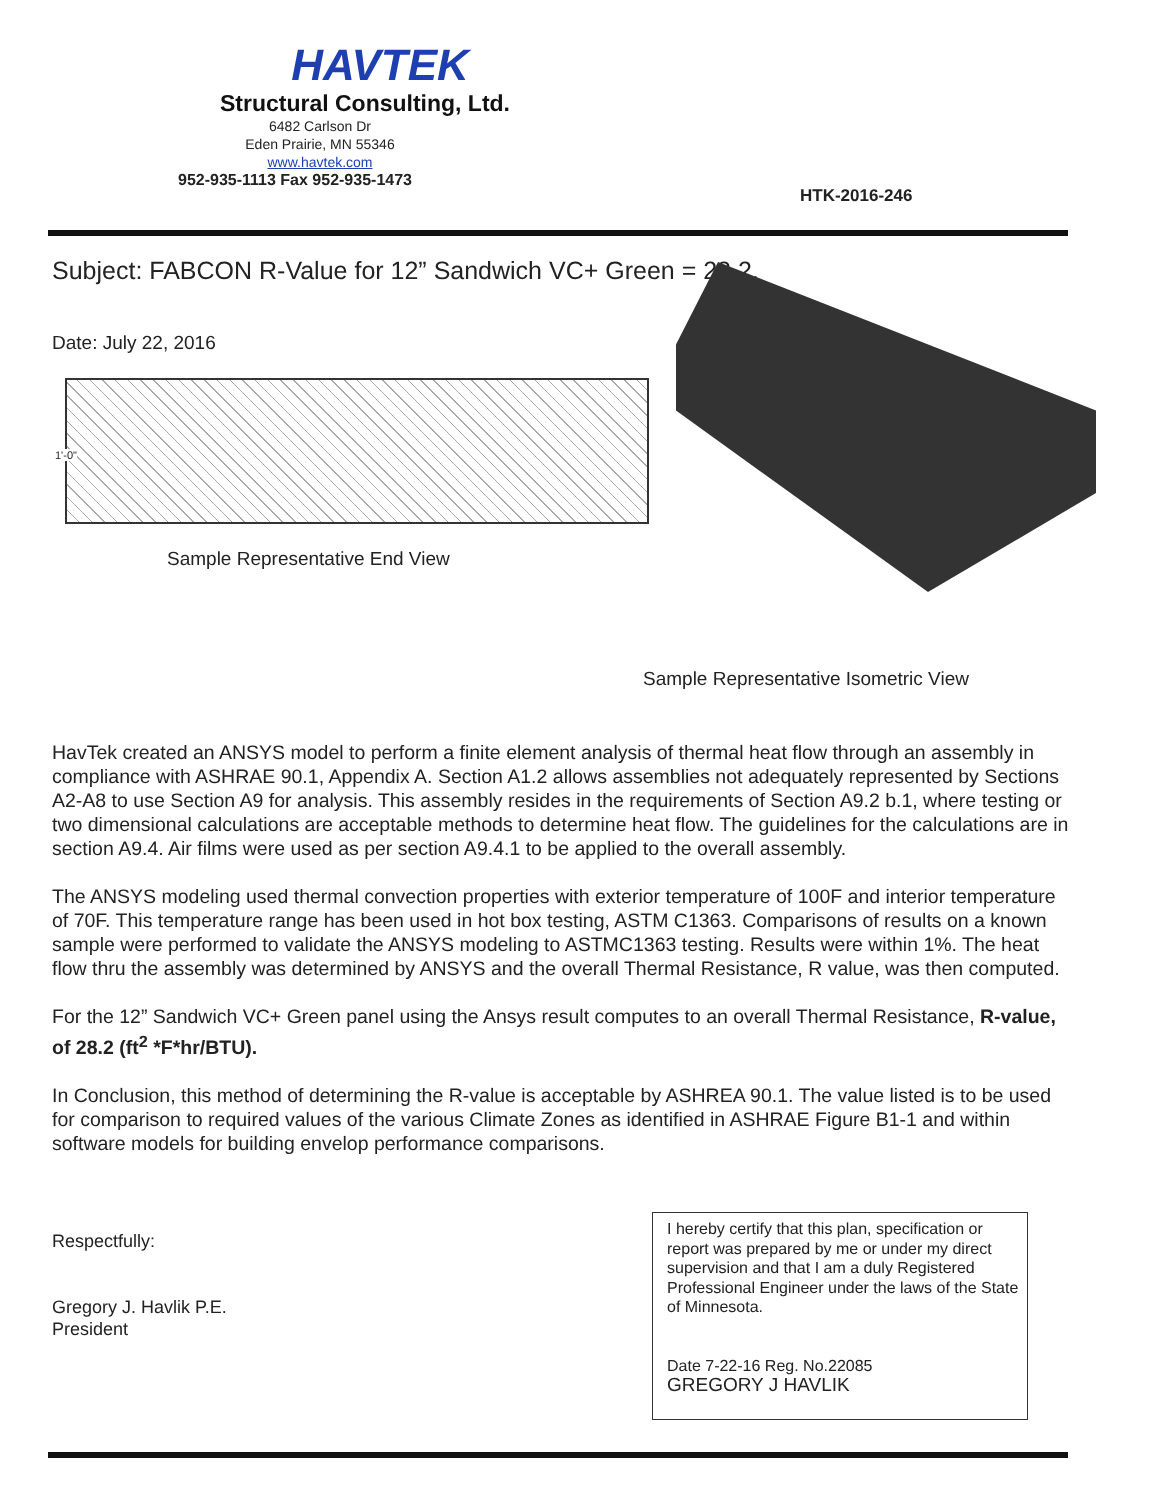HAVTEK
Structural Consulting, Ltd.
6482 Carlson Dr
Eden Prairie, MN 55346
www.havtek.com
952-935-1113 Fax 952-935-1473
HTK-2016-246
Subject: FABCON R-Value for 12” Sandwich VC+ Green = 28.2.
Date: July 22, 2016
1'-0"
Sample Representative End View
Sample Representative Isometric View
HavTek created an ANSYS model to perform a finite element analysis of thermal heat flow through an assembly in compliance with ASHRAE 90.1, Appendix A. Section A1.2 allows assemblies not adequately represented by Sections A2-A8 to use Section A9 for analysis. This assembly resides in the requirements of Section A9.2 b.1, where testing or two dimensional calculations are acceptable methods to determine heat flow. The guidelines for the calculations are in section A9.4. Air films were used as per section A9.4.1 to be applied to the overall assembly.
The ANSYS modeling used thermal convection properties with exterior temperature of 100F and interior temperature of 70F. This temperature range has been used in hot box testing, ASTM C1363. Comparisons of results on a known sample were performed to validate the ANSYS modeling to ASTMC1363 testing. Results were within 1%. The heat flow thru the assembly was determined by ANSYS and the overall Thermal Resistance, R value, was then computed.
For the 12” Sandwich VC+ Green panel using the Ansys result computes to an overall Thermal Resistance, R-value, of 28.2 (ft<sup>2</sup> *F*hr/BTU).
In Conclusion, this method of determining the R-value is acceptable by ASHREA 90.1. The value listed is to be used for comparison to required values of the various Climate Zones as identified in ASHRAE Figure B1-1 and within software models for building envelop performance comparisons.
Respectfully:
Gregory J. Havlik P.E.
President
I hereby certify that this plan, specification or report was prepared by me or under my direct supervision and that I am a duly Registered Professional Engineer under the laws of the State of Minnesota.
Date 7-22-16 Reg. No.22085
GREGORY J HAVLIK